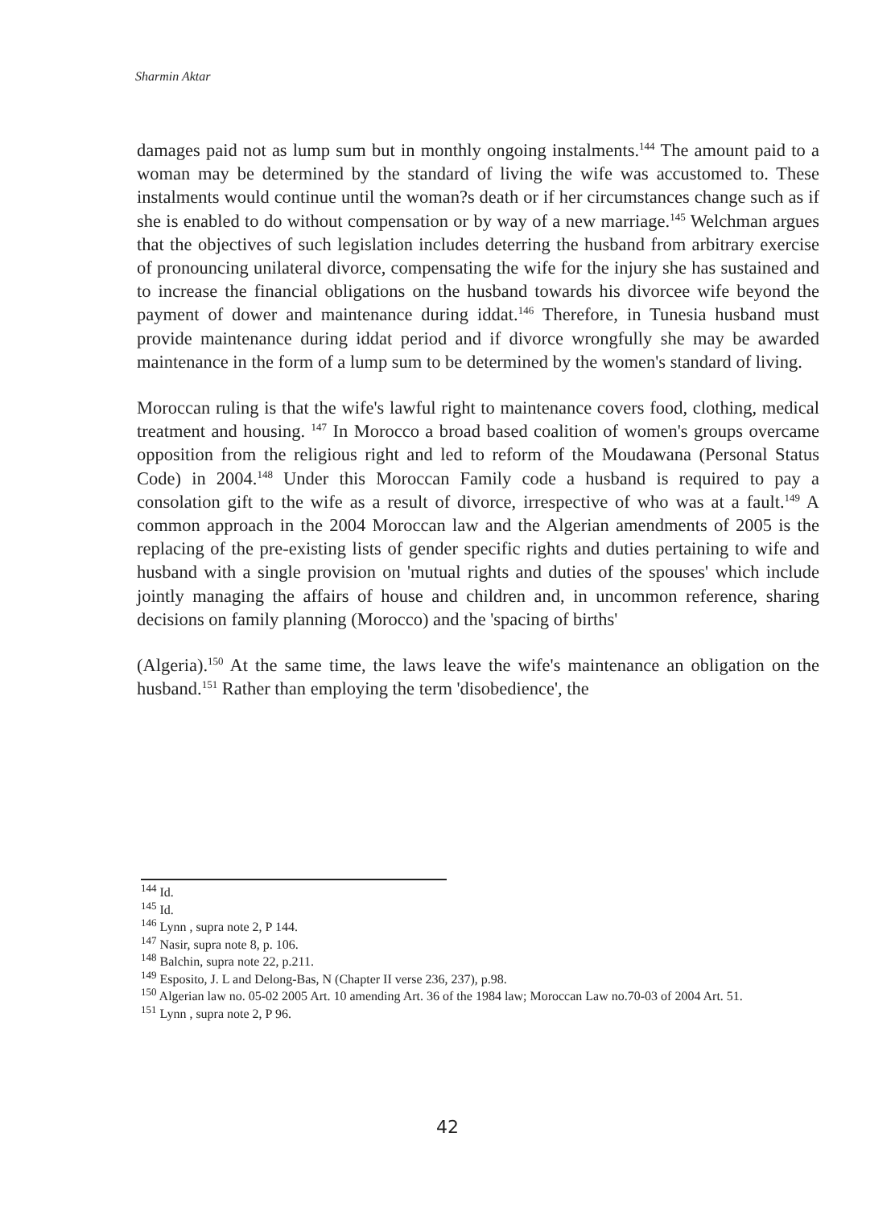Sharmin Aktar
damages paid not as lump sum but in monthly ongoing instalments.<sup>144</sup> The amount paid to a woman may be determined by the standard of living the wife was accustomed to. These instalments would continue until the woman?s death or if her circumstances change such as if she is enabled to do without compensation or by way of a new marriage.<sup>145</sup> Welchman argues that the objectives of such legislation includes deterring the husband from arbitrary exercise of pronouncing unilateral divorce, compensating the wife for the injury she has sustained and to increase the financial obligations on the husband towards his divorcee wife beyond the payment of dower and maintenance during iddat.<sup>146</sup> Therefore, in Tunesia husband must provide maintenance during iddat period and if divorce wrongfully she may be awarded maintenance in the form of a lump sum to be determined by the women's standard of living.
Moroccan ruling is that the wife's lawful right to maintenance covers food, clothing, medical treatment and housing. <sup>147</sup> In Morocco a broad based coalition of women's groups overcame opposition from the religious right and led to reform of the Moudawana (Personal Status Code) in 2004.<sup>148</sup> Under this Moroccan Family code a husband is required to pay a consolation gift to the wife as a result of divorce, irrespective of who was at a fault.<sup>149</sup> A common approach in the 2004 Moroccan law and the Algerian amendments of 2005 is the replacing of the pre-existing lists of gender specific rights and duties pertaining to wife and husband with a single provision on 'mutual rights and duties of the spouses' which include jointly managing the affairs of house and children and, in uncommon reference, sharing decisions on family planning (Morocco) and the 'spacing of births'
(Algeria).<sup>150</sup> At the same time, the laws leave the wife's maintenance an obligation on the husband.<sup>151</sup> Rather than employing the term 'disobedience', the
<sup>144</sup> Id.
<sup>145</sup> Id.
<sup>146</sup> Lynn , supra note 2, P 144.
<sup>147</sup> Nasir, supra note 8, p. 106.
<sup>148</sup> Balchin, supra note 22, p.211.
<sup>149</sup> Esposito, J. L and Delong-Bas, N (Chapter II verse 236, 237), p.98.
<sup>150</sup> Algerian law no. 05-02 2005 Art. 10 amending Art. 36 of the 1984 law; Moroccan Law no.70-03 of 2004 Art. 51.
<sup>151</sup> Lynn , supra note 2, P 96.
42